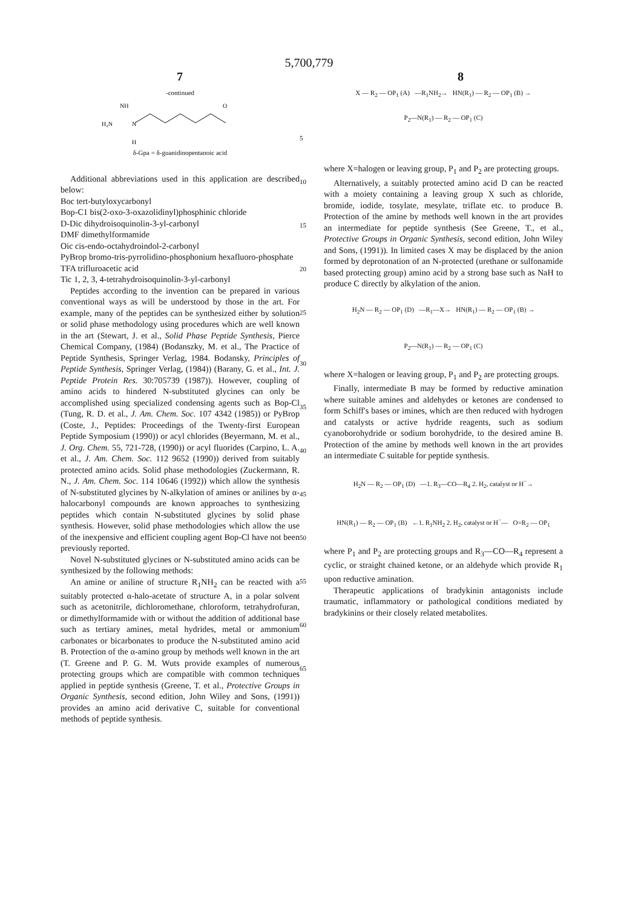5,700,779
7 8
-continued
NH
H₂N
N
H
O
δ-Gpa = δ-guanidinopentanoic acid
Additional abbreviations used in this application are described below:
Boc tert-butyloxycarbonyl
Bop-C1 bis(2-oxo-3-oxazolidinyl)phosphinic chloride
D-Dic dihydroisoquinolin-3-yl-carbonyl
DMF dimethylformamide
Oic cis-endo-octahydroindol-2-carbonyl
PyBrop bromo-tris-pyrrolidino-phosphonium hexafluoro-phosphate
TFA trifluroacetic acid
Tic 1, 2, 3, 4-tetrahydroisoquinolin-3-yl-carbonyl
Peptides according to the invention can be prepared in various conventional ways as will be understood by those in the art. For example, many of the peptides can be synthesized either by solution or solid phase methodology using procedures which are well known in the art (Stewart, J. et al., Solid Phase Peptide Synthesis, Pierce Chemical Company, (1984) (Bodanszky, M. et al., The Practice of Peptide Synthesis, Springer Verlag, 1984. Bodansky, Principles of Peptide Synthesis, Springer Verlag, (1984)) (Barany, G. et al., Int. J. Peptide Protein Res. 30:705739 (1987)). However, coupling of amino acids to hindered N-substituted glycines can only be accomplished using specialized condensing agents such as Bop-Cl (Tung, R. D. et al., J. Am. Chem. Soc. 107 4342 (1985)) or PyBrop (Coste, J., Peptides: Proceedings of the Twenty-first European Peptide Symposium (1990)) or acyl chlorides (Beyermann, M. et al., J. Org. Chem. 55, 721-728, (1990)) or acyl fluorides (Carpino, L. A. et al., J. Am. Chem. Soc. 112 9652 (1990)) derived from suitably protected amino acids. Solid phase methodologies (Zuckermann, R. N., J. Am. Chem. Soc. 114 10646 (1992)) which allow the synthesis of N-substituted glycines by N-alkylation of amines or anilines by α-halocarbonyl compounds are known approaches to synthesizing peptides which contain N-substituted glycines by solid phase synthesis. However, solid phase methodologies which allow the use of the inexpensive and efficient coupling agent Bop-Cl have not been previously reported.
Novel N-substituted glycines or N-substituted amino acids can be synthesized by the following methods:
An amine or aniline of structure R<sub>1</sub>NH<sub>2</sub> can be reacted with a suitably protected α-halo-acetate of structure A, in a polar solvent such as acetonitrile, dichloromethane, chloroform, tetrahydrofuran, or dimethylformamide with or without the addition of additional base such as tertiary amines, metal hydrides, metal or ammonium carbonates or bicarbonates to produce the N-substituted amino acid B. Protection of the α-amino group by methods well known in the art (T. Greene and P. G. M. Wuts provide examples of numerous protecting groups which are compatible with common techniques applied in peptide synthesis (Greene, T. et al., Protective Groups in Organic Synthesis, second edition, John Wiley and Sons, (1991)) provides an amino acid derivative C, suitable for conventional methods of peptide synthesis.
5
10
15
20
25
30
35
40
45
50
55
60
65
X — R<sub>2</sub> — OP<sub>1</sub> (A) —R<sub>1</sub>NH<sub>2</sub>→ HN(R<sub>1</sub>) — R<sub>2</sub> — OP<sub>1</sub> (B) →
P<sub>2</sub>—N(R<sub>1</sub>) — R<sub>2</sub> — OP<sub>1</sub> (C)
where X=halogen or leaving group, P<sub>1</sub> and P<sub>2</sub> are protecting groups.
Alternatively, a suitably protected amino acid D can be reacted with a moiety containing a leaving group X such as chloride, bromide, iodide, tosylate, mesylate, triflate etc. to produce B. Protection of the amine by methods well known in the art provides an intermediate for peptide synthesis (See Greene, T., et al., Protective Groups in Organic Synthesis, second edition, John Wiley and Sons, (1991)). In limited cases X may be displaced by the anion formed by deprotonation of an N-protected (urethane or sulfonamide based protecting group) amino acid by a strong base such as NaH to produce C directly by alkylation of the anion.
H<sub>2</sub>N — R<sub>2</sub> — OP<sub>1</sub> (D) —R<sub>1</sub>—X→ HN(R<sub>1</sub>) — R<sub>2</sub> — OP<sub>1</sub> (B) →
P<sub>2</sub>—N(R<sub>1</sub>) — R<sub>2</sub> — OP<sub>1</sub> (C)
where X=halogen or leaving group, P<sub>1</sub> and P<sub>2</sub> are protecting groups.
Finally, intermediate B may be formed by reductive amination where suitable amines and aldehydes or ketones are condensed to form Schiff's bases or imines, which are then reduced with hydrogen and catalysts or active hydride reagents, such as sodium cyanoborohydride or sodium borohydride, to the desired amine B. Protection of the amine by methods well known in the art provides an intermediate C suitable for peptide synthesis.
H<sub>2</sub>N — R<sub>2</sub> — OP<sub>1</sub> (D) —1. R<sub>3</sub>—CO—R<sub>4</sub> 2. H<sub>2</sub>, catalyst or H<sup>−</sup>→
HN(R<sub>1</sub>) — R<sub>2</sub> — OP<sub>1</sub> (B) ←1. R<sub>1</sub>NH<sub>2</sub> 2. H<sub>2</sub>, catalyst or H<sup>−</sup>— O=R<sub>2</sub> — OP<sub>1</sub>
where P<sub>1</sub> and P<sub>2</sub> are protecting groups and R<sub>3</sub>—CO—R<sub>4</sub> represent a cyclic, or straight chained ketone, or an aldehyde which provide R<sub>1</sub> upon reductive amination.
Therapeutic applications of bradykinin antagonists include traumatic, inflammatory or pathological conditions mediated by bradykinins or their closely related metabolites.